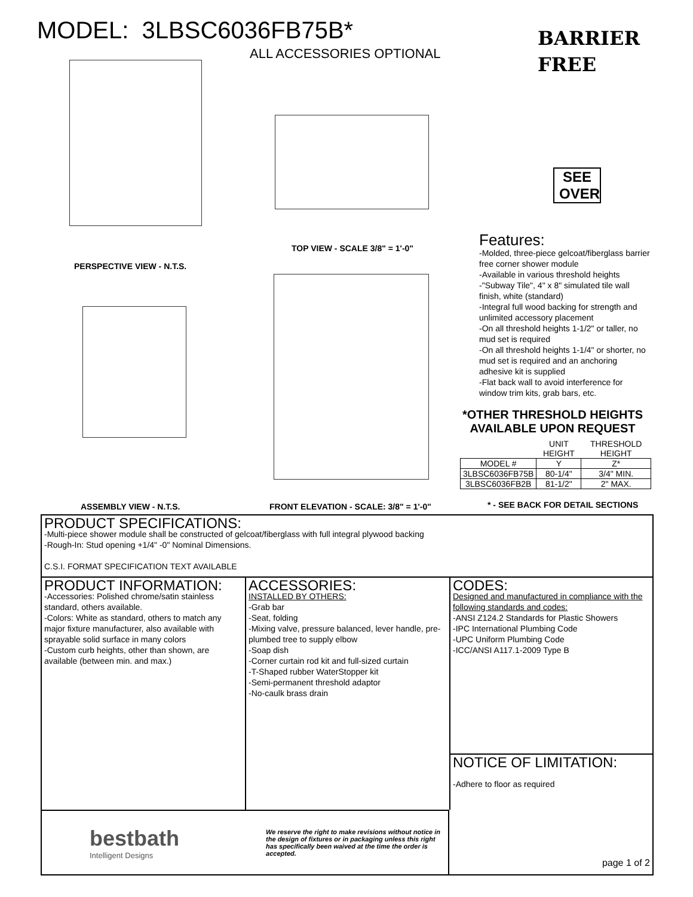MODEL: 3LBSC6036FB75B*
ALL ACCESSORIES OPTIONAL
BARRIER
FREE
TOP VIEW - SCALE 3/8" = 1'-0"
PERSPECTIVE VIEW - N.T.S.
SEE OVER
ASSEMBLY VIEW - N.T.S.
FRONT ELEVATION - SCALE: 3/8" = 1'-0"
Features:
-Molded, three-piece gelcoat/fiberglass barrier free corner shower module
-Available in various threshold heights
-"Subway Tile", 4" x 8" simulated tile wall finish, white (standard)
-Integral full wood backing for strength and unlimited accessory placement
-On all threshold heights 1-1/2" or taller, no mud set is required
-On all threshold heights 1-1/4" or shorter, no mud set is required and an anchoring adhesive kit is supplied
-Flat back wall to avoid interference for window trim kits, grab bars, etc.
*OTHER THRESHOLD HEIGHTS
AVAILABLE UPON REQUEST
| | UNIT HEIGHT | THRESHOLD HEIGHT |
| --- | --- | --- |
| MODEL # | Y | Z* |
| 3LBSC6036FB75B | 80-1/4" | 3/4" MIN. |
| 3LBSC6036FB2B | 81-1/2" | 2" MAX. |
* - SEE BACK FOR DETAIL SECTIONS
PRODUCT SPECIFICATIONS:
-Multi-piece shower module shall be constructed of gelcoat/fiberglass with full integral plywood backing
-Rough-In: Stud opening +1/4" -0" Nominal Dimensions.
C.S.I. FORMAT SPECIFICATION TEXT AVAILABLE
PRODUCT INFORMATION:
-Accessories: Polished chrome/satin stainless standard, others available.
-Colors: White as standard, others to match any major fixture manufacturer, also available with sprayable solid surface in many colors
-Custom curb heights, other than shown, are available (between min. and max.)
ACCESSORIES:
INSTALLED BY OTHERS:
-Grab bar
-Seat, folding
-Mixing valve, pressure balanced, lever handle, pre-plumbed tree to supply elbow
-Soap dish
-Corner curtain rod kit and full-sized curtain
-T-Shaped rubber WaterStopper kit
-Semi-permanent threshold adaptor
-No-caulk brass drain
CODES:
Designed and manufactured in compliance with the following standards and codes:
-ANSI Z124.2 Standards for Plastic Showers
-IPC International Plumbing Code
-UPC Uniform Plumbing Code
-ICC/ANSI A117.1-2009 Type B
NOTICE OF LIMITATION:
-Adhere to floor as required
bestbath
Intelligent Designs
We reserve the right to make revisions without notice in the design of fixtures or in packaging unless this right has specifically been waived at the time the order is accepted.
page 1 of 2